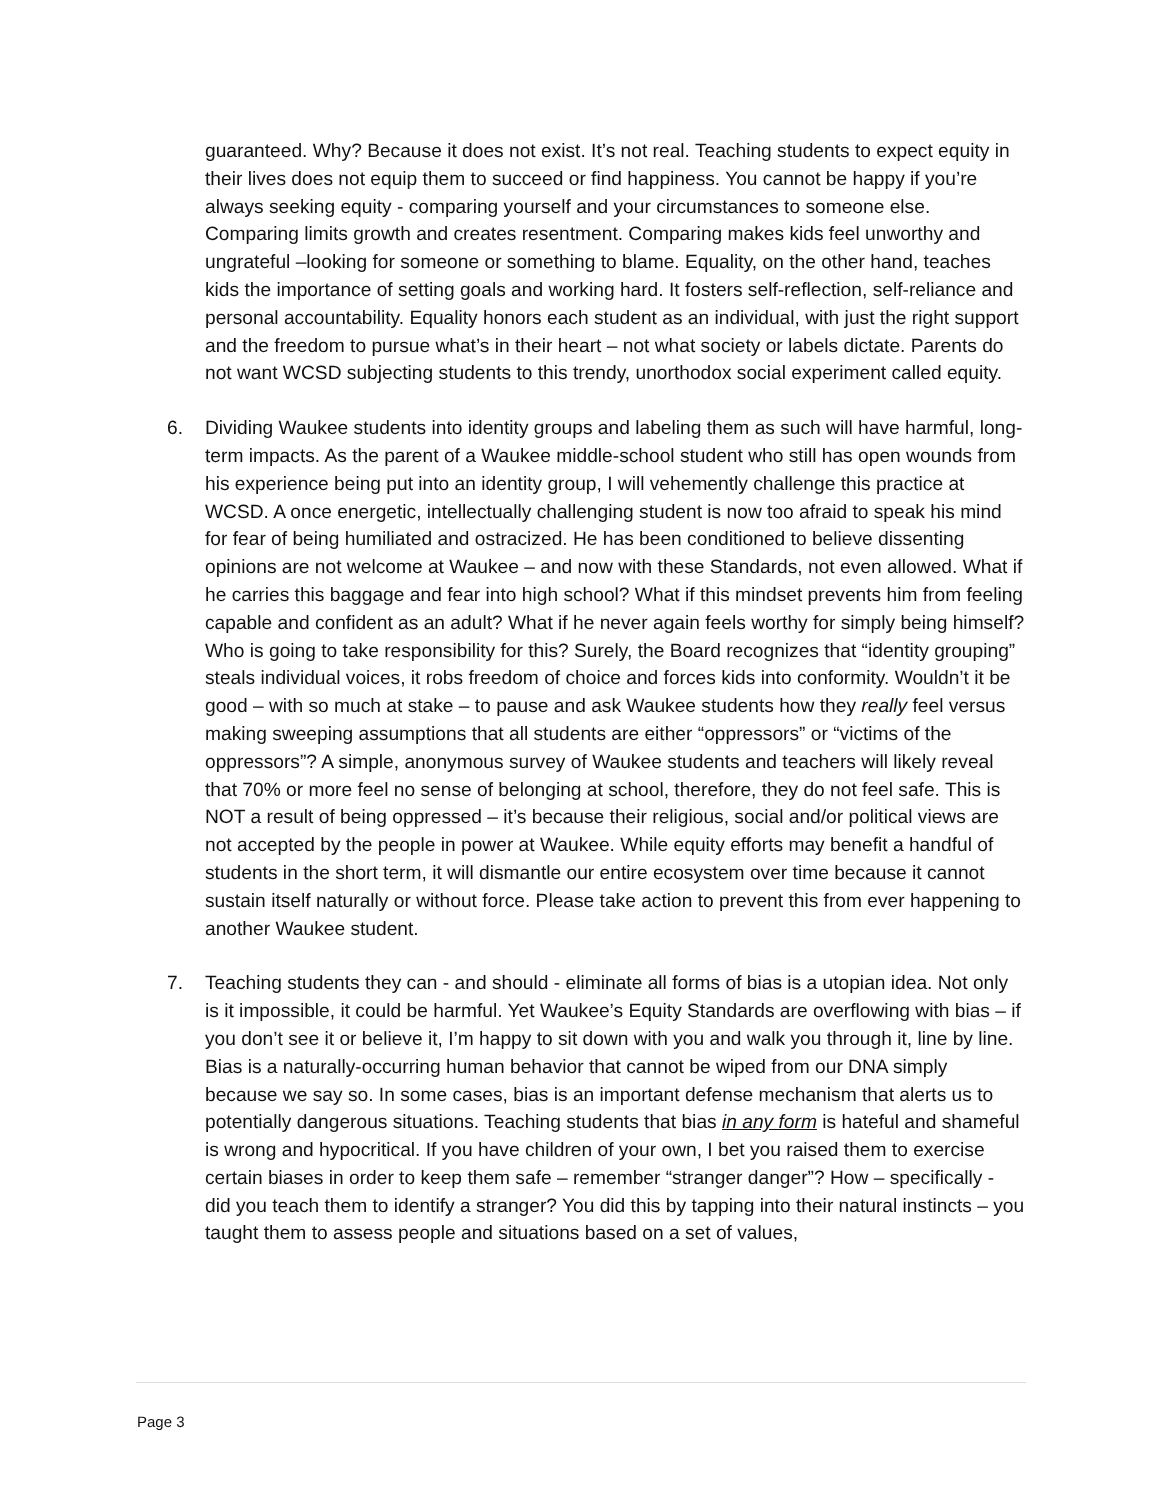guaranteed. Why? Because it does not exist. It’s not real. Teaching students to expect equity in their lives does not equip them to succeed or find happiness. You cannot be happy if you’re always seeking equity - comparing yourself and your circumstances to someone else. Comparing limits growth and creates resentment. Comparing makes kids feel unworthy and ungrateful –looking for someone or something to blame. Equality, on the other hand, teaches kids the importance of setting goals and working hard. It fosters self-reflection, self-reliance and personal accountability. Equality honors each student as an individual, with just the right support and the freedom to pursue what’s in their heart – not what society or labels dictate. Parents do not want WCSD subjecting students to this trendy, unorthodox social experiment called equity.
6. Dividing Waukee students into identity groups and labeling them as such will have harmful, long-term impacts. As the parent of a Waukee middle-school student who still has open wounds from his experience being put into an identity group, I will vehemently challenge this practice at WCSD. A once energetic, intellectually challenging student is now too afraid to speak his mind for fear of being humiliated and ostracized. He has been conditioned to believe dissenting opinions are not welcome at Waukee – and now with these Standards, not even allowed. What if he carries this baggage and fear into high school? What if this mindset prevents him from feeling capable and confident as an adult? What if he never again feels worthy for simply being himself? Who is going to take responsibility for this? Surely, the Board recognizes that “identity grouping” steals individual voices, it robs freedom of choice and forces kids into conformity. Wouldn’t it be good – with so much at stake – to pause and ask Waukee students how they really feel versus making sweeping assumptions that all students are either “oppressors” or “victims of the oppressors”? A simple, anonymous survey of Waukee students and teachers will likely reveal that 70% or more feel no sense of belonging at school, therefore, they do not feel safe. This is NOT a result of being oppressed – it’s because their religious, social and/or political views are not accepted by the people in power at Waukee. While equity efforts may benefit a handful of students in the short term, it will dismantle our entire ecosystem over time because it cannot sustain itself naturally or without force. Please take action to prevent this from ever happening to another Waukee student.
7. Teaching students they can - and should - eliminate all forms of bias is a utopian idea. Not only is it impossible, it could be harmful. Yet Waukee’s Equity Standards are overflowing with bias – if you don’t see it or believe it, I’m happy to sit down with you and walk you through it, line by line. Bias is a naturally-occurring human behavior that cannot be wiped from our DNA simply because we say so. In some cases, bias is an important defense mechanism that alerts us to potentially dangerous situations. Teaching students that bias in any form is hateful and shameful is wrong and hypocritical. If you have children of your own, I bet you raised them to exercise certain biases in order to keep them safe – remember “stranger danger”? How – specifically - did you teach them to identify a stranger? You did this by tapping into their natural instincts – you taught them to assess people and situations based on a set of values,
Page 3